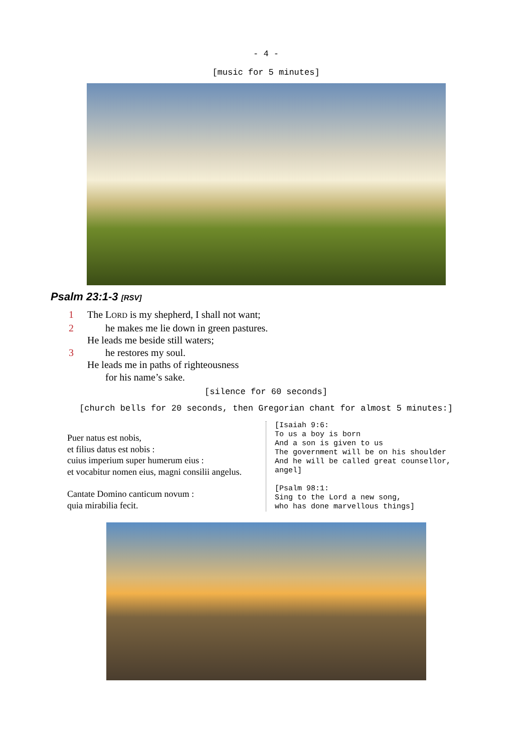- 4 -
[music for 5 minutes]
Psalm 23:1-3 [RSV]
1 The LORD is my shepherd, I shall not want;
2 he makes me lie down in green pastures.
He leads me beside still waters;
3 he restores my soul.
He leads me in paths of righteousness
for his name’s sake.
[silence for 60 seconds]
[church bells for 20 seconds, then Gregorian chant for almost 5 minutes:]
Puer natus est nobis,
et filius datus est nobis :
cuius imperium super humerum eius :
et vocabitur nomen eius, magni consilii angelus.
Cantate Domino canticum novum :
quia mirabilia fecit.
[Isaiah 9:6:
To us a boy is born
And a son is given to us
The government will be on his shoulder
And he will be called great counsellor,
angel]
[Psalm 98:1:
Sing to the Lord a new song,
who has done marvellous things]